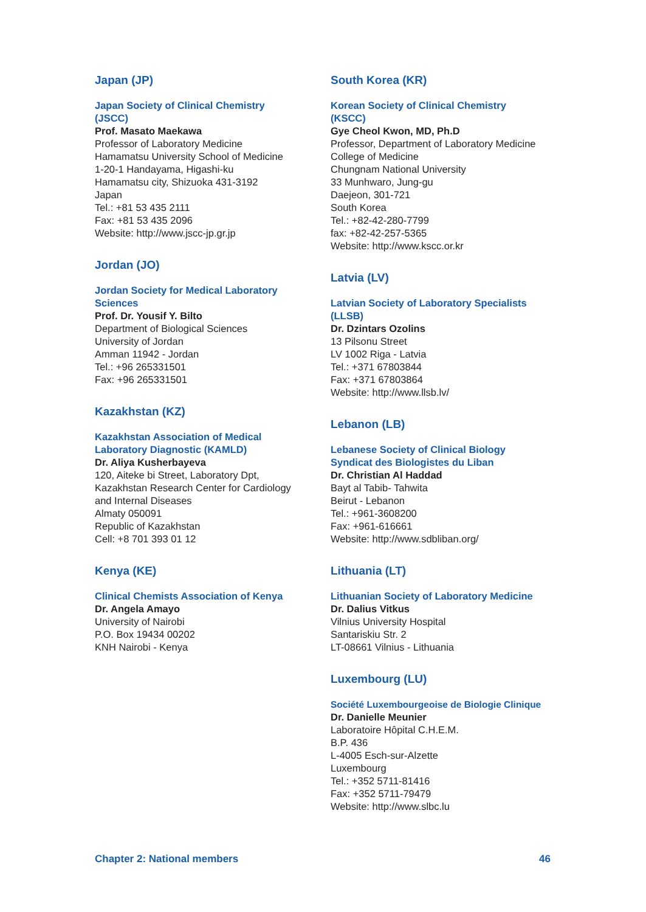Japan (JP)
Japan Society of Clinical Chemistry
(JSCC)
Prof. Masato Maekawa
Professor of Laboratory Medicine
Hamamatsu University School of Medicine
1-20-1 Handayama, Higashi-ku
Hamamatsu city, Shizuoka 431-3192
Japan
Tel.: +81 53 435 2111
Fax: +81 53 435 2096
Website: http://www.jscc-jp.gr.jp
Jordan (JO)
Jordan Society for Medical Laboratory
Sciences
Prof. Dr. Yousif Y. Bilto
Department of Biological Sciences
University of Jordan
Amman 11942 - Jordan
Tel.: +96 265331501
Fax: +96 265331501
Kazakhstan (KZ)
Kazakhstan Association of Medical
Laboratory Diagnostic (KAMLD)
Dr. Aliya Kusherbayeva
120, Aiteke bi Street, Laboratory Dpt,
Kazakhstan Research Center for Cardiology
and Internal Diseases
Almaty 050091
Republic of Kazakhstan
Cell: +8 701 393 01 12
Kenya (KE)
Clinical Chemists Association of Kenya
Dr. Angela Amayo
University of Nairobi
P.O. Box 19434 00202
KNH Nairobi - Kenya
South Korea (KR)
Korean Society of Clinical Chemistry
(KSCC)
Gye Cheol Kwon, MD, Ph.D
Professor, Department of Laboratory Medicine
College of Medicine
Chungnam National University
33 Munhwaro, Jung-gu
Daejeon, 301-721
South Korea
Tel.: +82-42-280-7799
fax: +82-42-257-5365
Website: http://www.kscc.or.kr
Latvia (LV)
Latvian Society of Laboratory Specialists
(LLSB)
Dr. Dzintars Ozolins
13 Pilsonu Street
LV 1002 Riga - Latvia
Tel.: +371 67803844
Fax: +371 67803864
Website: http://www.llsb.lv/
Lebanon (LB)
Lebanese Society of Clinical Biology
Syndicat des Biologistes du Liban
Dr. Christian Al Haddad
Bayt al Tabib- Tahwita
Beirut - Lebanon
Tel.: +961-3608200
Fax: +961-616661
Website: http://www.sdbliban.org/
Lithuania (LT)
Lithuanian Society of Laboratory Medicine
Dr. Dalius Vitkus
Vilnius University Hospital
Santariskiu Str. 2
LT-08661 Vilnius - Lithuania
Luxembourg (LU)
Société Luxembourgeoise de Biologie Clinique
Dr. Danielle Meunier
Laboratoire Hôpital C.H.E.M.
B.P. 436
L-4005 Esch-sur-Alzette
Luxembourg
Tel.: +352 5711-81416
Fax: +352 5711-79479
Website: http://www.slbc.lu
Chapter 2: National members 46